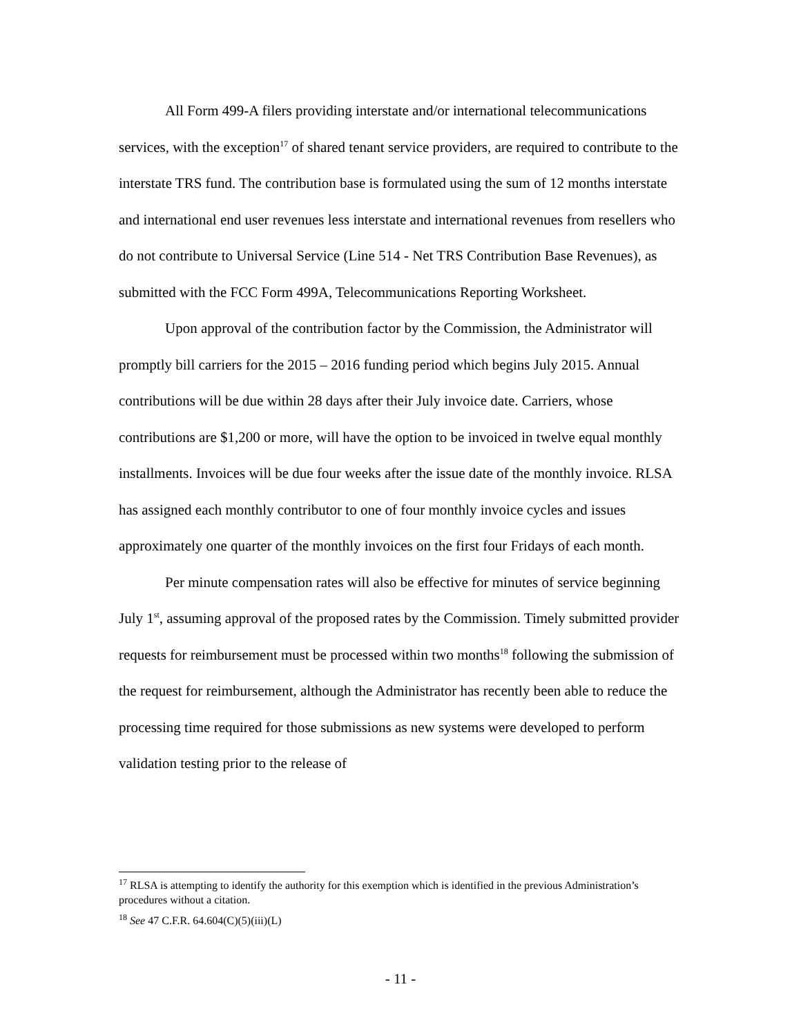All Form 499-A filers providing interstate and/or international telecommunications services, with the exception<sup>17</sup> of shared tenant service providers, are required to contribute to the interstate TRS fund. The contribution base is formulated using the sum of 12 months interstate and international end user revenues less interstate and international revenues from resellers who do not contribute to Universal Service (Line 514 - Net TRS Contribution Base Revenues), as submitted with the FCC Form 499A, Telecommunications Reporting Worksheet.
Upon approval of the contribution factor by the Commission, the Administrator will promptly bill carriers for the 2015 – 2016 funding period which begins July 2015. Annual contributions will be due within 28 days after their July invoice date. Carriers, whose contributions are $1,200 or more, will have the option to be invoiced in twelve equal monthly installments. Invoices will be due four weeks after the issue date of the monthly invoice. RLSA has assigned each monthly contributor to one of four monthly invoice cycles and issues approximately one quarter of the monthly invoices on the first four Fridays of each month.
Per minute compensation rates will also be effective for minutes of service beginning July 1<sup>st</sup>, assuming approval of the proposed rates by the Commission. Timely submitted provider requests for reimbursement must be processed within two months<sup>18</sup> following the submission of the request for reimbursement, although the Administrator has recently been able to reduce the processing time required for those submissions as new systems were developed to perform validation testing prior to the release of
<sup>17</sup> RLSA is attempting to identify the authority for this exemption which is identified in the previous Administration’s procedures without a citation.
<sup>18</sup> See 47 C.F.R. 64.604(C)(5)(iii)(L)
- 11 -